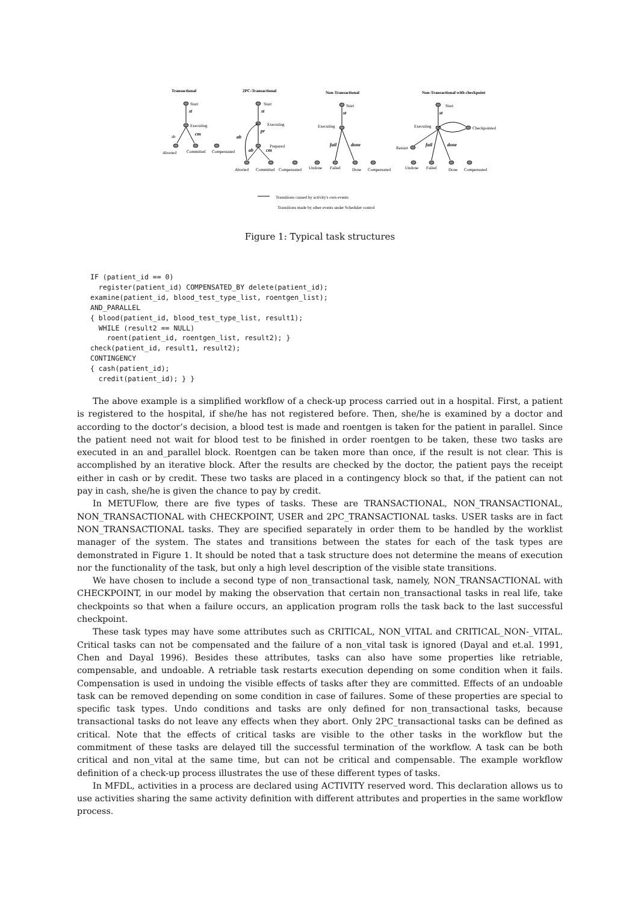Transactional
2PC-Transactional
Non-Transactional
Non-Transactional with checkpoint
Start
Executing
ab
Aborted
Committed
Compensated
Start
Executing
Prepared
Aborted
Committed
Compensated
Start
Executing
Undone
Failed
Done
Compensated
Start
Executing
Checkpointed
Restart
Undone
Failed
Done
Compensated
Transitions caused by activity's own events
Transitions made by other events under Scheduler control
st
cm
st
pr
ab
ab
cm
st
fail
done
st
fail
done
Figure 1: Typical task structures
IF (patient_id == 0)
  register(patient_id) COMPENSATED_BY delete(patient_id);
examine(patient_id, blood_test_type_list, roentgen_list);
AND_PARALLEL
{ blood(patient_id, blood_test_type_list, result1);
  WHILE (result2 == NULL)
    roent(patient_id, roentgen_list, result2); }
check(patient_id, result1, result2);
CONTINGENCY
{ cash(patient_id);
  credit(patient_id); } }
The above example is a simplified workflow of a check-up process carried out in a hospital. First, a patient is registered to the hospital, if she/he has not registered before. Then, she/he is examined by a doctor and according to the doctor’s decision, a blood test is made and roentgen is taken for the patient in parallel. Since the patient need not wait for blood test to be finished in order roentgen to be taken, these two tasks are executed in an and_parallel block. Roentgen can be taken more than once, if the result is not clear. This is accomplished by an iterative block. After the results are checked by the doctor, the patient pays the receipt either in cash or by credit. These two tasks are placed in a contingency block so that, if the patient can not pay in cash, she/he is given the chance to pay by credit.
In METUFlow, there are five types of tasks. These are TRANSACTIONAL, NON_TRANSACTIONAL, NON_TRANSACTIONAL with CHECKPOINT, USER and 2PC_TRANSACTIONAL tasks. USER tasks are in fact NON_TRANSACTIONAL tasks. They are specified separately in order them to be handled by the worklist manager of the system. The states and transitions between the states for each of the task types are demonstrated in Figure 1. It should be noted that a task structure does not determine the means of execution nor the functionality of the task, but only a high level description of the visible state transitions.
We have chosen to include a second type of non_transactional task, namely, NON_TRANSACTIONAL with CHECKPOINT, in our model by making the observation that certain non_transactional tasks in real life, take checkpoints so that when a failure occurs, an application program rolls the task back to the last successful checkpoint.
These task types may have some attributes such as CRITICAL, NON_VITAL and CRITICAL_NON-_VITAL. Critical tasks can not be compensated and the failure of a non_vital task is ignored (Dayal and et.al. 1991, Chen and Dayal 1996). Besides these attributes, tasks can also have some properties like retriable, compensable, and undoable. A retriable task restarts execution depending on some condition when it fails. Compensation is used in undoing the visible effects of tasks after they are committed. Effects of an undoable task can be removed depending on some condition in case of failures. Some of these properties are special to specific task types. Undo conditions and tasks are only defined for non_transactional tasks, because transactional tasks do not leave any effects when they abort. Only 2PC_transactional tasks can be defined as critical. Note that the effects of critical tasks are visible to the other tasks in the workflow but the commitment of these tasks are delayed till the successful termination of the workflow. A task can be both critical and non_vital at the same time, but can not be critical and compensable. The example workflow definition of a check-up process illustrates the use of these different types of tasks.
In MFDL, activities in a process are declared using ACTIVITY reserved word. This declaration allows us to use activities sharing the same activity definition with different attributes and properties in the same workflow process.